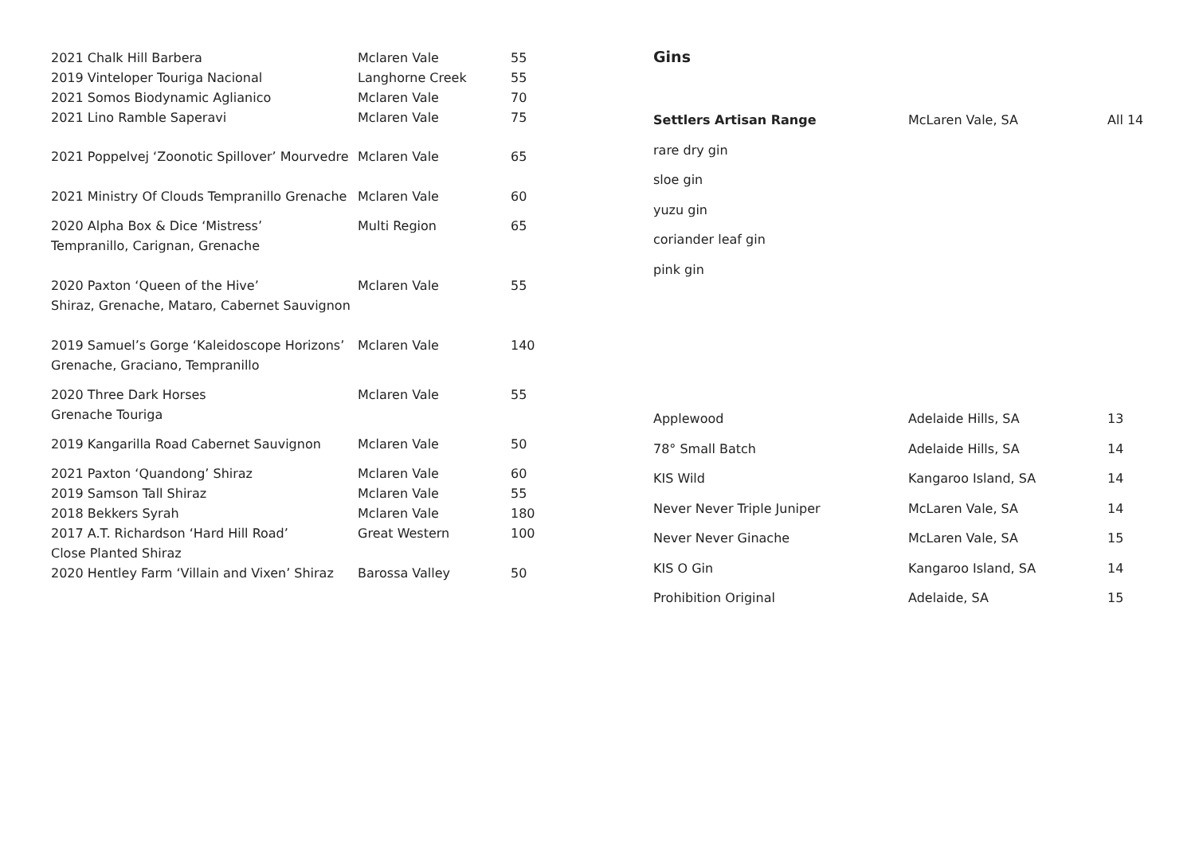| 2021 Chalk Hill Barbera | Mclaren Vale | 55 |
| 2019 Vinteloper Touriga Nacional | Langhorne Creek | 55 |
| 2021 Somos Biodynamic Aglianico | Mclaren Vale | 70 |
| 2021 Lino Ramble Saperavi | Mclaren Vale | 75 |
| 2021 Poppelvej ‘Zoonotic Spillover’ Mourvedre | Mclaren Vale | 65 |
| 2021 Ministry Of Clouds Tempranillo Grenache | Mclaren Vale | 60 |
| 2020 Alpha Box & Dice ‘Mistress’ Tempranillo, Carignan, Grenache | Multi Region | 65 |
| 2020 Paxton ‘Queen of the Hive’ Shiraz, Grenache, Mataro, Cabernet Sauvignon | Mclaren Vale | 55 |
| 2019 Samuel’s Gorge ‘Kaleidoscope Horizons’ Grenache, Graciano, Tempranillo | Mclaren Vale | 140 |
| 2020 Three Dark Horses Grenache Touriga | Mclaren Vale | 55 |
| 2019 Kangarilla Road Cabernet Sauvignon | Mclaren Vale | 50 |
| 2021 Paxton ‘Quandong’ Shiraz | Mclaren Vale | 60 |
| 2019 Samson Tall Shiraz | Mclaren Vale | 55 |
| 2018 Bekkers Syrah | Mclaren Vale | 180 |
| 2017 A.T. Richardson ‘Hard Hill Road’ Close Planted Shiraz | Great Western | 100 |
| 2020 Hentley Farm ‘Villain and Vixen’ Shiraz | Barossa Valley | 50 |
Gins
| Settlers Artisan Range | McLaren Vale, SA | All 14 |
| rare dry gin | | |
| sloe gin | | |
| yuzu gin | | |
| coriander leaf gin | | |
| pink gin | | |
| Applewood | Adelaide Hills, SA | 13 |
| 78° Small Batch | Adelaide Hills, SA | 14 |
| KIS Wild | Kangaroo Island, SA | 14 |
| Never Never Triple Juniper | McLaren Vale, SA | 14 |
| Never Never Ginache | McLaren Vale, SA | 15 |
| KIS O Gin | Kangaroo Island, SA | 14 |
| Prohibition Original | Adelaide, SA | 15 |